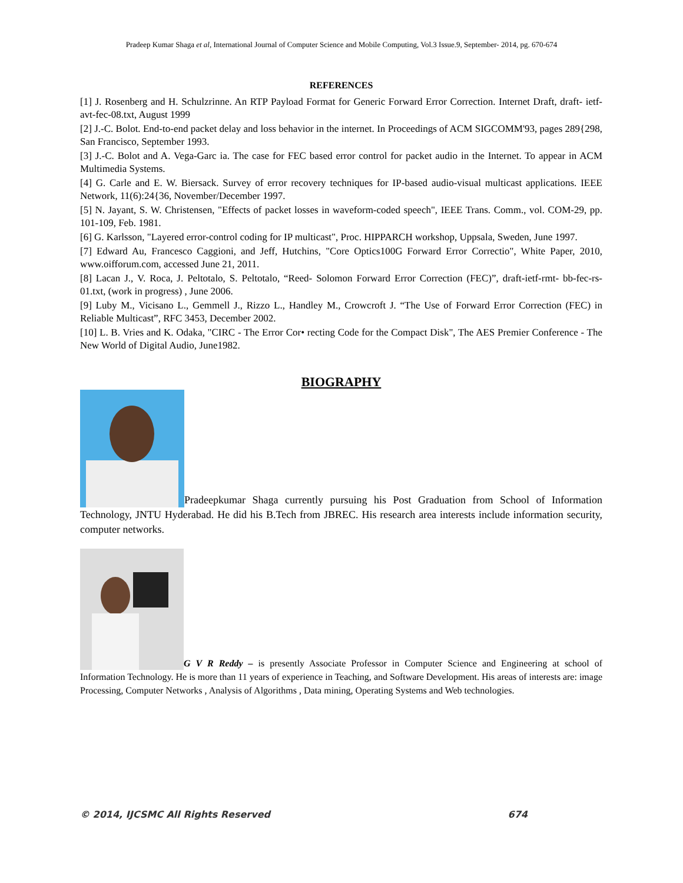Pradeep Kumar Shaga et al, International Journal of Computer Science and Mobile Computing, Vol.3 Issue.9, September- 2014, pg. 670-674
REFERENCES
[1] J. Rosenberg and H. Schulzrinne. An RTP Payload Format for Generic Forward Error Correction. Internet Draft, draft- ietf-avt-fec-08.txt, August 1999
[2] J.-C. Bolot. End-to-end packet delay and loss behavior in the internet. In Proceedings of ACM SIGCOMM'93, pages 289{298, San Francisco, September 1993.
[3] J.-C. Bolot and A. Vega-Garc ia. The case for FEC based error control for packet audio in the Internet. To appear in ACM Multimedia Systems.
[4] G. Carle and E. W. Biersack. Survey of error recovery techniques for IP-based audio-visual multicast applications. IEEE Network, 11(6):24{36, November/December 1997.
[5] N. Jayant, S. W. Christensen, "Effects of packet losses in waveform-coded speech", IEEE Trans. Comm., vol. COM-29, pp. 101-109, Feb. 1981.
[6] G. Karlsson, "Layered error-control coding for IP multicast", Proc. HIPPARCH workshop, Uppsala, Sweden, June 1997.
[7] Edward Au, Francesco Caggioni, and Jeff, Hutchins, "Core Optics100G Forward Error Correctio", White Paper, 2010, www.oifforum.com, accessed June 21, 2011.
[8] Lacan J., V. Roca, J. Peltotalo, S. Peltotalo, “Reed- Solomon Forward Error Correction (FEC)”, draft-ietf-rmt- bb-fec-rs-01.txt, (work in progress) , June 2006.
[9] Luby M., Vicisano L., Gemmell J., Rizzo L., Handley M., Crowcroft J. “The Use of Forward Error Correction (FEC) in Reliable Multicast”, RFC 3453, December 2002.
[10] L. B. Vries and K. Odaka, "CIRC - The Error Cor• recting Code for the Compact Disk", The AES Premier Conference - The New World of Digital Audio, June1982.
BIOGRAPHY
Pradeepkumar Shaga currently pursuing his Post Graduation from School of Information Technology, JNTU Hyderabad. He did his B.Tech from JBREC. His research area interests include information security, computer networks.
G V R Reddy – is presently Associate Professor in Computer Science and Engineering at school of Information Technology. He is more than 11 years of experience in Teaching, and Software Development. His areas of interests are: image Processing, Computer Networks , Analysis of Algorithms , Data mining, Operating Systems and Web technologies.
© 2014, IJCSMC All Rights Reserved 674